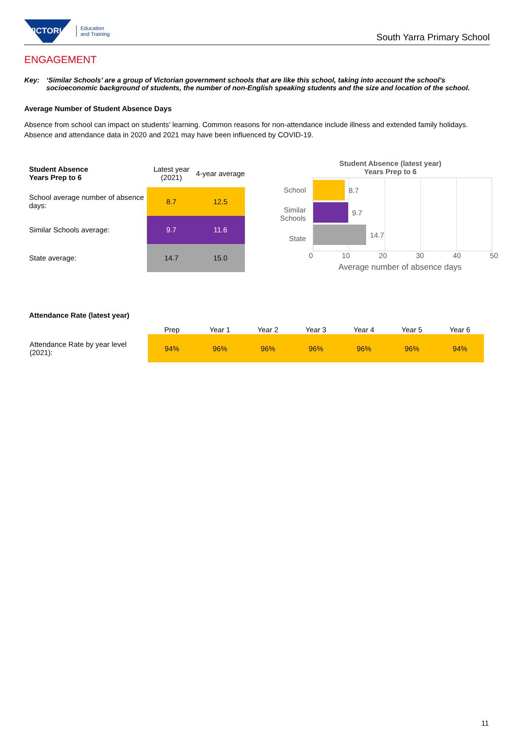VICTORIA
Education
and Training
South Yarra Primary School
ENGAGEMENT
Key: ‘Similar Schools’ are a group of Victorian government schools that are like this school, taking into account the school’s socioeconomic background of students, the number of non-English speaking students and the size and location of the school.
Average Number of Student Absence Days
Absence from school can impact on students’ learning. Common reasons for non-attendance include illness and extended family holidays. Absence and attendance data in 2020 and 2021 may have been influenced by COVID-19.
| Student Absence Years Prep to 6 | Latest year (2021) | 4-year average |
| --- | --- | --- |
| School average number of absence days: | 8.7 | 12.5 |
| Similar Schools average: | 9.7 | 11.6 |
| State average: | 14.7 | 15.0 |
Student Absence (latest year)
Years Prep to 6
School
Similar Schools
State
8.7
9.7
14.7
0 10 20 30 40 50
Average number of absence days
Attendance Rate (latest year)
| | Prep | Year 1 | Year 2 | Year 3 | Year 4 | Year 5 | Year 6 |
| --- | --- | --- | --- | --- | --- | --- | --- |
| Attendance Rate by year level (2021): | 94% | 96% | 96% | 96% | 96% | 96% | 94% |
11